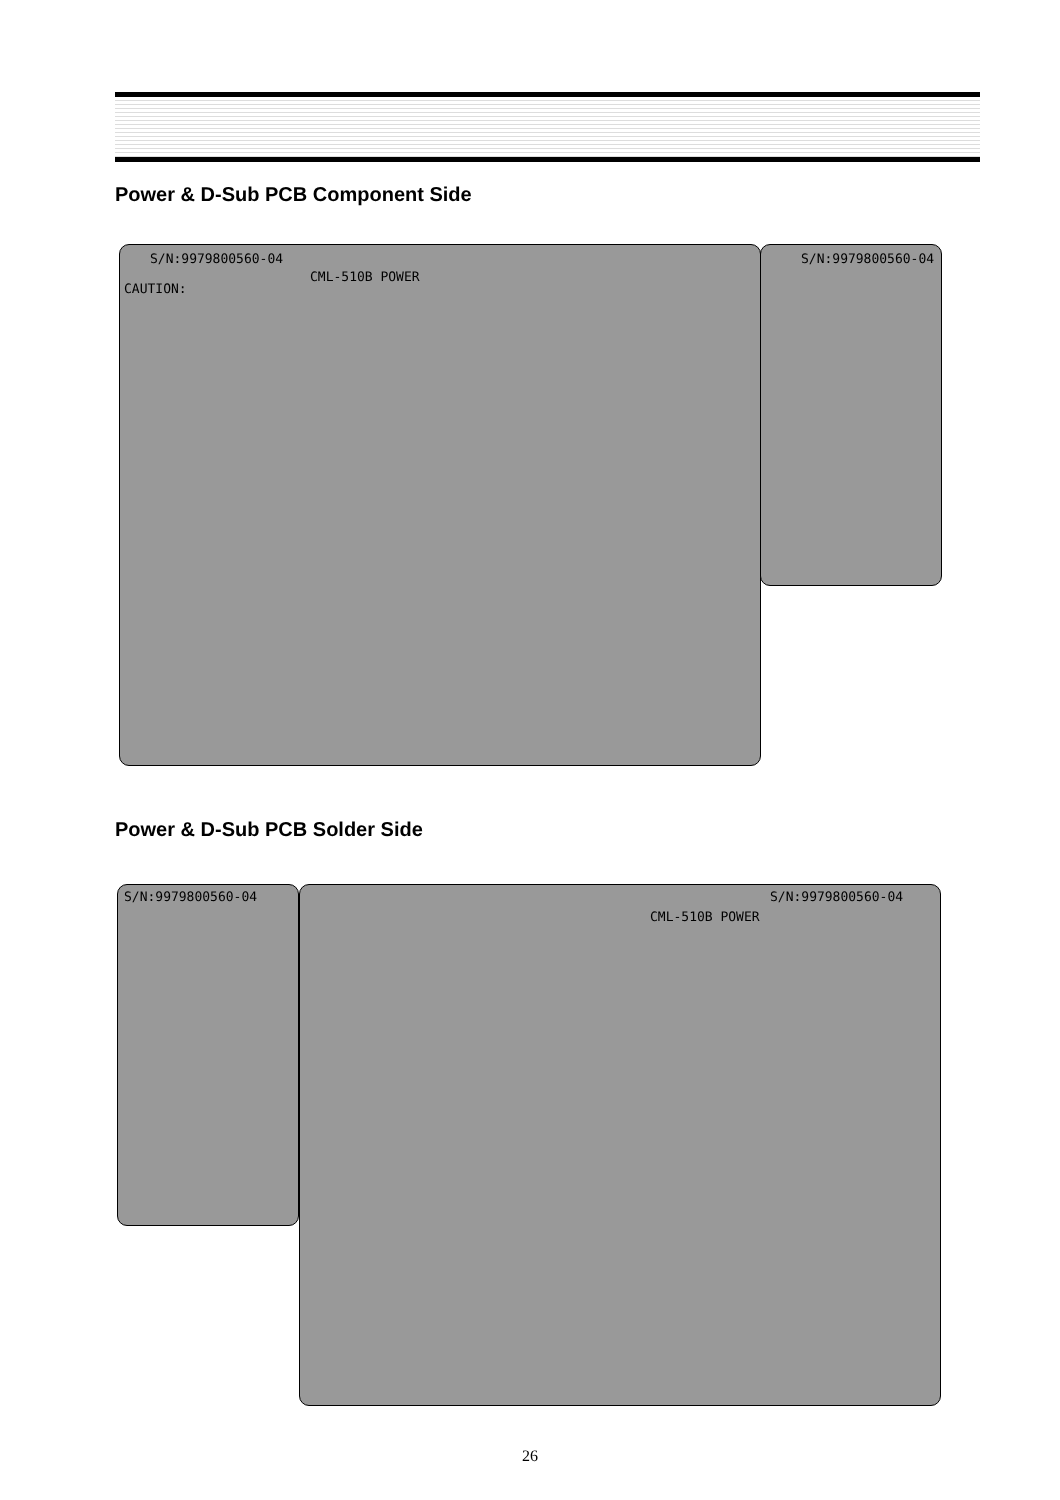Power & D-Sub PCB Component Side
S/N:9979800560-04
CML-510B POWER
CAUTION:
S/N:9979800560-04
Power & D-Sub PCB Solder Side
S/N:9979800560-04 S/N:9979800560-04
CML-510B POWER
26